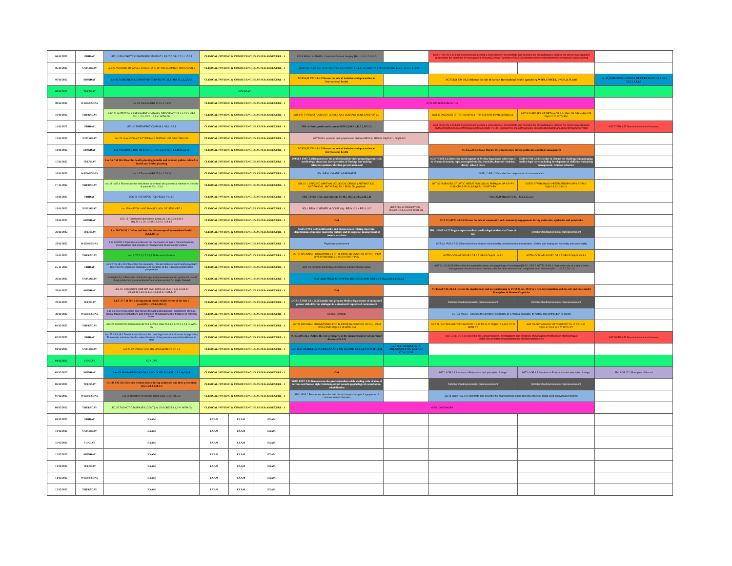| 04/11/2022 | FRIDAY | LEC 19 PSYCHIATRIC EMERGENCIES PS17.1 PS17.2 OBJ 17.1.1 17.2.1 | CLINICAL POSTING & COMPETENCIES AS PER ANNEXURE - I | | | SDL3 SU16.1 MINIMALLY invasive General Surgery [16.1.1,16.1.2,16.1.3 | | SGT 27,28 EN 4.39 Elicit document and present a correcthistory, demonstrate and describe the clinicalfeatures, choose the correct investigations anddescribe the principles of management of Acute&Chronic Tonsillitis AN36.2Describethecomponentsandfunctions ofwaldeyer'slymphaticring | | |
| 05/11/2022 | SATURDAY | Lec.23 ANATOMY OF ANGLE STRUCTURE OF ANT.CHAMBER OP6.5+AN41.2 | CLINICAL POSTING & COMPETENCIES AS PER ANNEXURE - I | | | 29,30 OG17.3: LACT29,30 OG17.3: LACTATION 17.3.1,17.3.2 OG17.2: LACTATION OG 17.2.1, 17.2.2, 17.2.3- | | | | |
| 07/11/2022 | MONDAY | Lec-17,18 BENIGN LESIONS OF CERVIX OG 33.2 OBJ 33.2.1,2,3,4,5 | CLINICAL POSTING & COMPETENCIES AS PER ANNEXURE - I | | | SGT51,52 CM 18.1.2 Discuss the role of isolation and quarantine on international health | | SGT53,54 CM 18.2.1 Discuss the role of various International health agencies eg WHO, UNICEF, UNDP, ILO,FAO | | Lec-17,18 BENIGN LESIONS OF CERVIX OG 33.2 OBJ 33.2.1,2,3,4,5 |
| 08/11/2022 | TUESDAY | | HOLIDAY | | | | | | | |
| 09/11/2022 | WEDNESDAY | Lec 23 Trauma (OBJ 17.4.1,17.4.2) | CLINICAL POSTING & COMPETENCIES AS PER ANNEXURE - I | | | AITO -DIABETES MELLITUS | | | | |
| 10/11/2022 | THURSDAY | LEC 22 NUTRITION ASSESSMENT & VITAMIN DEFICIENCY 23.1 & 23.3. OBJ 23.1.1,2,3, 23.3.1,2,3 HI WITH CM | CLINICAL POSTING & COMPETENCIES AS PER ANNEXURE - I | | | SDL9 9. TYPES OF CONTACT LENSES AND CONTACT LENS CARE OP 9.3 | | SGT47 DISEASES OF RETINA OP 8.4 + PH 1.58 OP8.4+PH1.58 Obj8.4.1 | SGT48 DISEASES OF RETINA OP 8.4+ PH 1.58 OP8.4+PH1.58 Obj8.4.2 VI WITH PH | |
| 11/11/2022 | FRIDAY | LEC 20 THERAPEUTICS PS18.3 OBJ 18.3.1 | CLINICAL POSTING & COMPETENCIES AS PER ANNEXURE - I | | | SDL 4- Penis ,testis and scrotum SU30.5 (30.5.1,30.5.2,30.5.3) | | SGT 29,30 EN 4.26 Elicit document and present a correcthistory, demonstrate and describe the clinicalfeatures, choose the correct investigations anddescribetheprinciplesofmanagementofAdenoids PE 28.1 Discuss the etio-pathogenesis, clinicalfeaturesandmanagementofNasopharyngitis | | SGT 37 EN 4.53 Describe the clinical features, |
| 12/11/2022 | SATURDAY | Lec.24 GLAUCOMA,ITS TYPESAND NORMAL IOP OP6.7+PH1.58 | CLINICAL POSTING & COMPETENCIES AS PER ANNEXURE - I | | | SGT29,30 Leukemia and lymphoma in children PE29.8, PE29.9, Obj29.8.1, Obj29.8.2 | | | | |
| 14/11/2022 | MONDAY | Lec-19 INDUCTION OF LABOUR OG 13.1 OBJ 13.1.10,11,12,13 | CLINICAL POSTING & COMPETENCIES AS PER ANNEXURE - I | | | SGT51,52 CM 18.1.2 Discuss the role of isolation and quarantine on international health | | SGT55,56CM 20.2.3 Discuss the ethical issues during outbreaks and their management | | |
| 15/11/2022 | TUESDAY | Lec 35 CM 16.4 Describe health planning in india and national policies related to health and health planning | CLINICAL POSTING & COMPETENCIES AS PER ANNEXURE - I | | | DOAP 1 FMT 3.32Demonstrate the professionalism while preparing reports in medicolegal situations ,interpretation of findings and making inference/opinion,collection preservation and | | SGD 7 FMT 4.13 Describe social aspects of Medico-legal cases with respect to victims of assault, rape, attempted suicide, homicide, domestic violence, dowry- related cases | SGD 8 FMT 4.14 Describe & discuss the challenges in managing medico-legal cases including development of skills in relationship management– Human behavior, | |
| 16/11/2022 | WEDNESDAY | Lec 24 Trauma (OBJ 17.8.1,17.8.2) | CLINICAL POSTING & COMPETENCIES AS PER ANNEXURE - I | | | SDL 5-PSY CHIATRY ASSESMENT | | SGT1,2 -PS1.2 Describe the components of communication | | |
| 17-11-2022 | THURSDAY | Lec 23 IM23.4 Enumerate the indications for enteral and parenteral nutrition in critically ill patients 23.1,2,3,4 | CLINICAL POSTING & COMPETENCIES AS PER ANNEXURE - I | | | SDL10 1. SPECIFIC OPHTHALMOLOGICAL DRUGS ( ANTIBIOTICS , ANTIFUNGAL, ANTIVIRAL) PH 1.58 Dr. TirupatiNath | | SGT 49 DISEASES OF OPTIC NERVE AND VISUAL PATHWAY OP 8.5+PY 10.18 OP8.5+PY10.8 Obj8.5.1 VI WITH PY | SGT50 STARBISMUS / HETEROTROPIA OP 9.2 OP9.2 Obj9.2.1,9.2.2,9.2.3 | |
| 18/11/2022 | FRIDAY | LEC 21 THERAPEUTICS PS18.1 PS18.2 | CLINICAL POSTING & COMPETENCIES AS PER ANNEXURE - I | | | SDL 5 Penis ,testis and scrotum SU30.5 (30.5.1,30.5.2,30.5.3) | | SGT 29,30 Breast SU25. (25.1.1,25.1.2) | | |
| 19/11/2022 | SATURDAY | Lec.25 ANATOMY AND PHYSIOLOGY OF LENS OP7.1 | CLINICAL POSTING & COMPETENCIES AS PER ANNEXURE - I | | | SDL1 PE19.16 NEWER VACCINE Obj - PE19.16.1 s PE19.16.2 | SDL2 PE6.12 OBESITY Obj – PE6.12.1PE6.12.2 HI WITH CM | | | |
| 21/11/2022 | MONDAY | LEC 18 -Childhood tuberculosis Comp.34.1,34.2,34.3,34.4 Obj.34.1.1,34.1.2,34.2.1,34.3.1,34.4.1 | CLINICAL POSTING & COMPETENCIES AS PER ANNEXURE - I | | | CM | | SGT 57,58CM 20.2.4 Discuss the role of community and community engagement during outbreaks, epidemics and pandemics | | |
| 22/11/2022 | TUESDAY | Lec 36 CM 18.1 Define and describe the concept of international health 18.1.1,18.1.2 | CLINICAL POSTING & COMPETENCIES AS PER ANNEXURE - I | | | SGD 2 FMT 3.30,3.31Describe and discuss issues relating totorture, identification of injuries caused by torture and its sequelae, management of torture survivors | | SDL 1 FMT 14.22 To give expert medical/ medico-legal evidence in Court of law | Refection/feedback/remidial class/assessment | |
| 23/11/2022 | WEDNESDAY | Lec 13 OR2.9 Describe and discuss the mechanism of injury, Clinical features, investigations and principle of management of acetabular fracture | CLINICAL POSTING & COMPETENCIES AS PER ANNEXURE - I | | | Psychiatry assessment | | SGT 3,4 -PS2.4 PS2.5 Describe the principles of personality development and motivation , Define and distinguish normality and abnormality | | |
| 24/11/2022 | THURSDAY | Lec 6 CT 2.2,2.7,2.9,2.28 Bronchial Asthma | CLINICAL POSTING & COMPETENCIES AS PER ANNEXURE - I | | | SGT51 NATIONAL PROGRAMMES FOR BLINDNESS CONTROL OP 9.4 + PSM OP9.4+PSM Obj9.4.1,9.4.2 VI WITH PSM | | SGT53 OCULAR INJURY OP 9.5 OP9.5 Obj9.5.1,9.5.2 | SGT54 OCULAR INJURY OP 9.5 OP9.5 Obj9.5.3,9.5.4 | |
| 25-11-2022 | FRIDAY | Lec 22 PS 19.1,19.2 Describe the relevance, role and status of community psychiatry Describe the objectives strategies and contents of the National Mental health programme | CLINICAL POSTING & COMPETENCIES AS PER ANNEXURE - I | | | SGT 10 Principle &technique involved in peripheral nerve block | | SGT 31, 32 SU28.5 Describe the applied Anatomy and physiology of esophagus[28.5.1,28.5.2 SGT32,SU26.1 Outline the role of surgery in the management of coronary heart disease, valvular heart diseases and congenital heart diseases [26.1.1,26.1.2,26.1.3] | | |
| 26/11/2022 | SATURDAY | Lec 8 AS9.3,4,1 Principles of fluid therapy and enumerate blood 1 products& use of blood products in pre-operative/intra operative period Dr. Yogita Dwivedi | CLINICAL POSTING & COMPETENCIES AS PER ANNEXURE - I | | | SGT 33,34 OG26.2: GENITAL INJURIES AND FISTULA 26.2.1,26.2.2, 26.2.3 | | | | |
| 28/11/2022 | MONDAY | LEC 19 -Approach to child with fever Comp.34.14,34.15,34.16,34.17 Obj.34.14.1,34.15.1,34.16.1,34.17.1,34.17.2 | CLINICAL POSTING & COMPETENCIES AS PER ANNEXURE - I | | | CM | | SGT59,60 CM 20.4.4 Discuss the implications and laws pertaining to POSCO act, MTP act, Sex determination and the acts and rules under Transplant of Human Organ Act | | |
| 29/11/2022 | TUESDAY | LEC 37 CM 20.1 List important Public Health events of the last 5 years(20.1.1,20.1.2,20.1.3) | CLINICAL POSTING & COMPETENCIES AS PER ANNEXURE - I | | | DOAP 2 FMT 14.1,14.2Examine and prepare Medico-legal report of an injured person with different etiologies in a simulated/ supervised environment | | Refection/feedback/remidial class/assessment | Refection/feedback/remidial class/assessment | |
| 30/11/2022 | WEDNESDAY | Lec 14 OR2.10 Describe and discuss the aetiopathogenesis, mechanism of injury, clinical features,investigations and principles of management of fractures of proximal femur | CLINICAL POSTING & COMPETENCIES AS PER ANNEXURE - I | | | Derma Remedial | | SGT5,6-PS3.1 - Describe the growth of psychiatry as a medical specialty, its history and contribution to society | | |
| 01/12/2022 | THURSDAY | LEC 24 ZOONOTIC DISEASES IM 25.1 & 225.2 OBJ 25.1.1,2 & 25.2.1,2,3 HI WITH CM | CLINICAL POSTING & COMPETENCIES AS PER ANNEXURE - I | | | SGT52 NATIONAL PROGRAMMES FOR BLINDNESS CONTROL OP 9.4 + PSM OP9.4+PSM Obj9.4.3 HI WITH CM | | SGT 55. PHYSIOLOGY OF VISION PY 10.17 PY10.17 Obj10.17.1,10.17.2 VI WITH PY | SGT 56.PHYSIOLOGY OF VISION PY 10.17 PY10.17 Obj10.17.3,10.17.4 VI WITH PY | |
| 02/12/2022 | FRIDAY | Lec 23 19.3,19.4 Describe and discuss the basic legal and ethical issues in psychiatry, Enumerate and describe the salient features of the prevalent mental health laws in India | CLINICAL POSTING & COMPETENCIES AS PER ANNEXURE - I | | | SGT3,34SU26.1 Outline the role of surgery in the management of valvular heart diseases (26.1.2) | | SGT 31,32 EN 4.52 Describe the Clinical features, Investigations and principles of management ofdiseases ofOesophagus AN36.5Describetheclinicalsignificance ofKillian'sdehiscence | | SGT 38 EN 4.53 Describe the clinical features, |
| 03/12/2022 | SATURDAY | Lec.26 CATARACT AND ITS MANAGEMENT OP 7.2 | CLINICAL POSTING & COMPETENCIES AS PER ANNEXURE - I | | | Lec-20,21 DIABETES IN PREGNANCY OG 12.3 OBJ 12.3.1,2,3 VI WITH IM | Lec-20,21 DIABETES IN PREGNANCY OG 12.3 OBJ 12.3.1,2,3 VI | | | |
| 04/12/2022 | SUNDAY | SUNDAY | | | | | | | | |
| 05/12/2022 | MONDAY | Lec-23 MANAGEMENT OF LABOUR OG 13.1 OBJ 13.1.14,15,16 | CLINICAL POSTING & COMPETENCIES AS PER ANNEXURE - I | | | CM | | SGT 13 OR 1.1 Seminar on Polytrauma and principles of triage. | SGT 14 OR 1.1 Seminar on Polytrauma and principles of triage. | SDL SOR 17.1 Principles of first ad |
| 06/12/2022 | TUESDAY | Lec 38 CM 20.2 Describe various issues during outbreaks and their prevention 20.2.1,20.2.2,20.2.3 | CLINICAL POSTING & COMPETENCIES AS PER ANNEXURE - I | | | SGD3 FMT 3.33 Demonstrate the professionalism while dealing with victims of torture and human right violations,sexual assaults psychological consultation, rehabilitation | | Refection/feedback/remidial class/assessment | Refection/feedback/remidial class/assessment | |
| 07/12/2022 | WEDNESDAY | Lec 25 Disorders of salivary gland (OBJ 21.2.1,21.2.2) | CLINICAL POSTING & COMPETENCIES AS PER ANNEXURE - I | | | SDL1-PS3.2 Enumerate, describe and discuss important signs & symptoms of common mental disorders | | SGT8 SDL2-PS3.10 Enumerate and describe the pharmacologic basis and side effects of drugs used in psychiatric disorder | | |
| 08/12/2022 | THURSDAY | LEC 25 ZOONOTIC DISEASES (CONT.) IM 25.8 OBJ25.8.1,2 HI WITH CM | CLINICAL POSTING & COMPETENCIES AS PER ANNEXURE - I | | | AITO -DIARRHOEA | | | | |
| 09/12/2022 | FRIDAY | EXAM | EXAM | EXAM | EXAM | | | | | |
| 10/12/2022 | SATURDAY | EXAM | EXAM | EXAM | EXAM | | | | | |
| 11/12/2022 | SUNDAY | EXAM | EXAM | EXAM | EXAM | | | | | |
| 12/12/2022 | MONDAY | EXAM | EXAM | EXAM | EXAM | | | | | |
| 13/12/2022 | TUESDAY | EXAM | EXAM | EXAM | EXAM | | | | | |
| 14/12/2022 | WEDNESDAY | EXAM | EXAM | EXAM | EXAM | | | | | |
| 15/12/2022 | THURSDAY | EXAM | EXAM | EXAM | EXAM | | | | | |